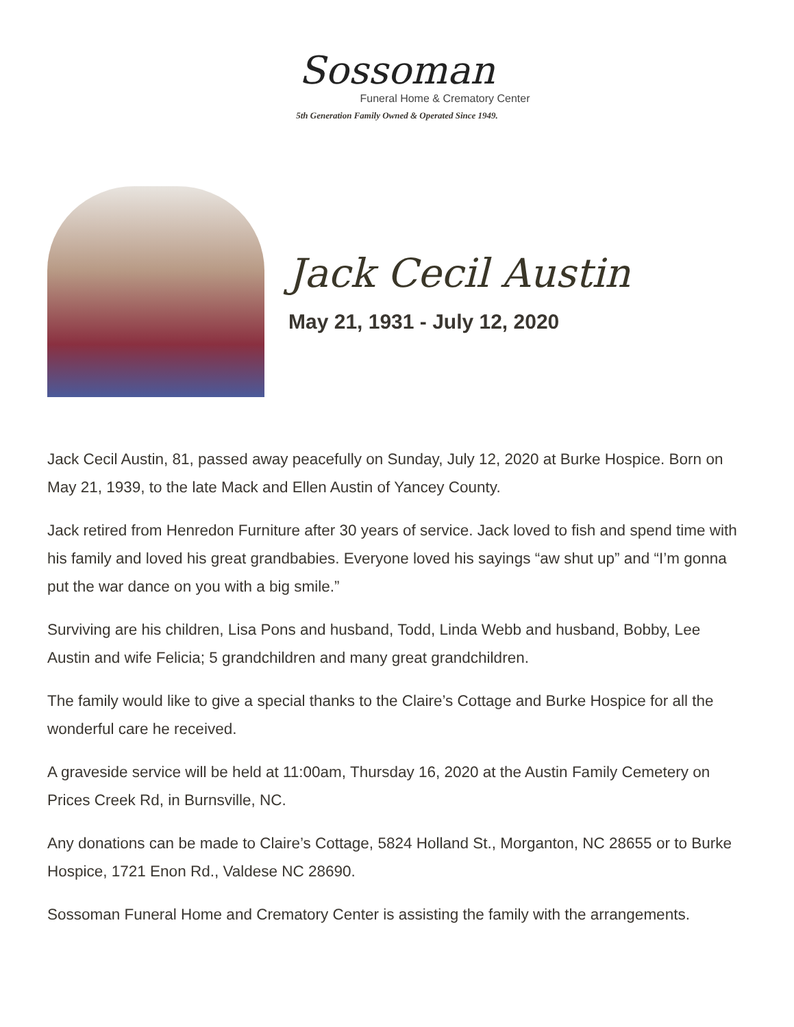Sossoman
Funeral Home & Crematory Center
5th Generation Family Owned & Operated Since 1949.
Jack Cecil Austin
May 21, 1931 - July 12, 2020
Jack Cecil Austin, 81, passed away peacefully on Sunday, July 12, 2020 at Burke Hospice. Born on May 21, 1939, to the late Mack and Ellen Austin of Yancey County.
Jack retired from Henredon Furniture after 30 years of service. Jack loved to fish and spend time with his family and loved his great grandbabies. Everyone loved his sayings “aw shut up” and “I’m gonna put the war dance on you with a big smile.”
Surviving are his children, Lisa Pons and husband, Todd, Linda Webb and husband, Bobby, Lee Austin and wife Felicia; 5 grandchildren and many great grandchildren.
The family would like to give a special thanks to the Claire’s Cottage and Burke Hospice for all the wonderful care he received.
A graveside service will be held at 11:00am, Thursday 16, 2020 at the Austin Family Cemetery on Prices Creek Rd, in Burnsville, NC.
Any donations can be made to Claire’s Cottage, 5824 Holland St., Morganton, NC 28655 or to Burke Hospice, 1721 Enon Rd., Valdese NC 28690.
Sossoman Funeral Home and Crematory Center is assisting the family with the arrangements.